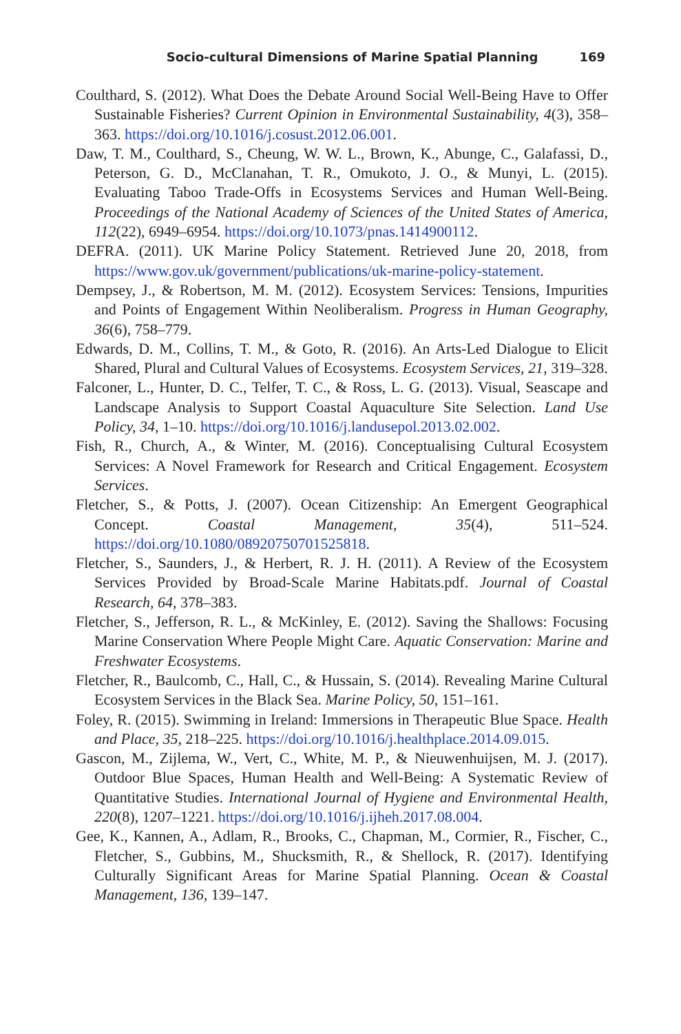Socio-cultural Dimensions of Marine Spatial Planning 169
Coulthard, S. (2012). What Does the Debate Around Social Well-Being Have to Offer Sustainable Fisheries? Current Opinion in Environmental Sustainability, 4(3), 358–363. https://doi.org/10.1016/j.cosust.2012.06.001.
Daw, T. M., Coulthard, S., Cheung, W. W. L., Brown, K., Abunge, C., Galafassi, D., Peterson, G. D., McClanahan, T. R., Omukoto, J. O., & Munyi, L. (2015). Evaluating Taboo Trade-Offs in Ecosystems Services and Human Well-Being. Proceedings of the National Academy of Sciences of the United States of America, 112(22), 6949–6954. https://doi.org/10.1073/pnas.1414900112.
DEFRA. (2011). UK Marine Policy Statement. Retrieved June 20, 2018, from https://www.gov.uk/government/publications/uk-marine-policy-statement.
Dempsey, J., & Robertson, M. M. (2012). Ecosystem Services: Tensions, Impurities and Points of Engagement Within Neoliberalism. Progress in Human Geography, 36(6), 758–779.
Edwards, D. M., Collins, T. M., & Goto, R. (2016). An Arts-Led Dialogue to Elicit Shared, Plural and Cultural Values of Ecosystems. Ecosystem Services, 21, 319–328.
Falconer, L., Hunter, D. C., Telfer, T. C., & Ross, L. G. (2013). Visual, Seascape and Landscape Analysis to Support Coastal Aquaculture Site Selection. Land Use Policy, 34, 1–10. https://doi.org/10.1016/j.landusepol.2013.02.002.
Fish, R., Church, A., & Winter, M. (2016). Conceptualising Cultural Ecosystem Services: A Novel Framework for Research and Critical Engagement. Ecosystem Services.
Fletcher, S., & Potts, J. (2007). Ocean Citizenship: An Emergent Geographical Concept. Coastal Management, 35(4), 511–524. https://doi.org/10.1080/08920750701525818.
Fletcher, S., Saunders, J., & Herbert, R. J. H. (2011). A Review of the Ecosystem Services Provided by Broad-Scale Marine Habitats.pdf. Journal of Coastal Research, 64, 378–383.
Fletcher, S., Jefferson, R. L., & McKinley, E. (2012). Saving the Shallows: Focusing Marine Conservation Where People Might Care. Aquatic Conservation: Marine and Freshwater Ecosystems.
Fletcher, R., Baulcomb, C., Hall, C., & Hussain, S. (2014). Revealing Marine Cultural Ecosystem Services in the Black Sea. Marine Policy, 50, 151–161.
Foley, R. (2015). Swimming in Ireland: Immersions in Therapeutic Blue Space. Health and Place, 35, 218–225. https://doi.org/10.1016/j.healthplace.2014.09.015.
Gascon, M., Zijlema, W., Vert, C., White, M. P., & Nieuwenhuijsen, M. J. (2017). Outdoor Blue Spaces, Human Health and Well-Being: A Systematic Review of Quantitative Studies. International Journal of Hygiene and Environmental Health, 220(8), 1207–1221. https://doi.org/10.1016/j.ijheh.2017.08.004.
Gee, K., Kannen, A., Adlam, R., Brooks, C., Chapman, M., Cormier, R., Fischer, C., Fletcher, S., Gubbins, M., Shucksmith, R., & Shellock, R. (2017). Identifying Culturally Significant Areas for Marine Spatial Planning. Ocean & Coastal Management, 136, 139–147.